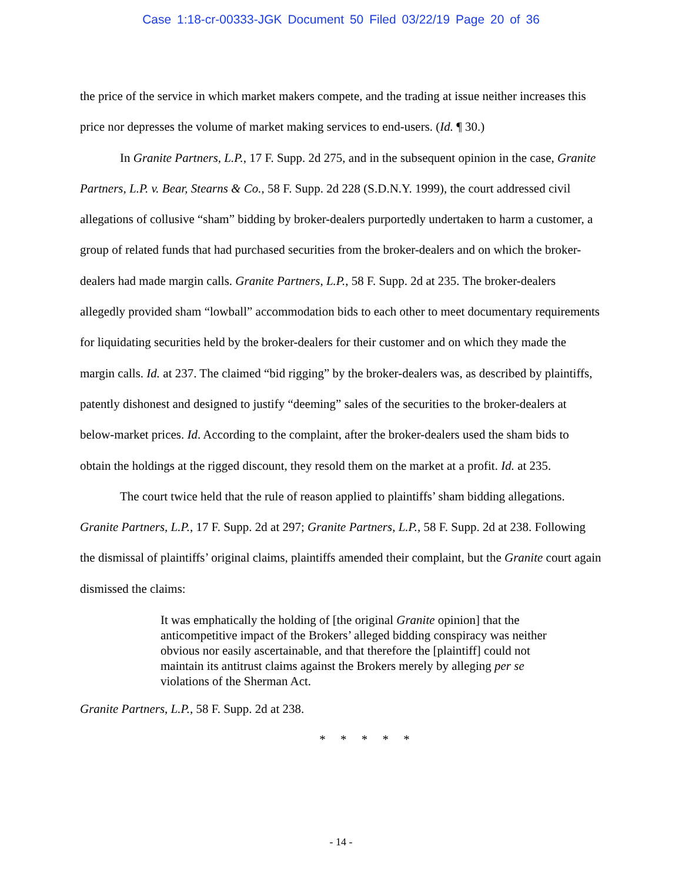Case 1:18-cr-00333-JGK Document 50 Filed 03/22/19 Page 20 of 36
the price of the service in which market makers compete, and the trading at issue neither increases this price nor depresses the volume of market making services to end-users. (Id. ¶ 30.)
In Granite Partners, L.P., 17 F. Supp. 2d 275, and in the subsequent opinion in the case, Granite Partners, L.P. v. Bear, Stearns & Co., 58 F. Supp. 2d 228 (S.D.N.Y. 1999), the court addressed civil allegations of collusive “sham” bidding by broker-dealers purportedly undertaken to harm a customer, a group of related funds that had purchased securities from the broker-dealers and on which the broker-dealers had made margin calls. Granite Partners, L.P., 58 F. Supp. 2d at 235. The broker-dealers allegedly provided sham “lowball” accommodation bids to each other to meet documentary requirements for liquidating securities held by the broker-dealers for their customer and on which they made the margin calls. Id. at 237. The claimed “bid rigging” by the broker-dealers was, as described by plaintiffs, patently dishonest and designed to justify “deeming” sales of the securities to the broker-dealers at below-market prices. Id. According to the complaint, after the broker-dealers used the sham bids to obtain the holdings at the rigged discount, they resold them on the market at a profit. Id. at 235.
The court twice held that the rule of reason applied to plaintiffs’ sham bidding allegations. Granite Partners, L.P., 17 F. Supp. 2d at 297; Granite Partners, L.P., 58 F. Supp. 2d at 238. Following the dismissal of plaintiffs’ original claims, plaintiffs amended their complaint, but the Granite court again dismissed the claims:
It was emphatically the holding of [the original Granite opinion] that the anticompetitive impact of the Brokers’ alleged bidding conspiracy was neither obvious nor easily ascertainable, and that therefore the [plaintiff] could not maintain its antitrust claims against the Brokers merely by alleging per se violations of the Sherman Act.
Granite Partners, L.P., 58 F. Supp. 2d at 238.
* * * * *
- 14 -